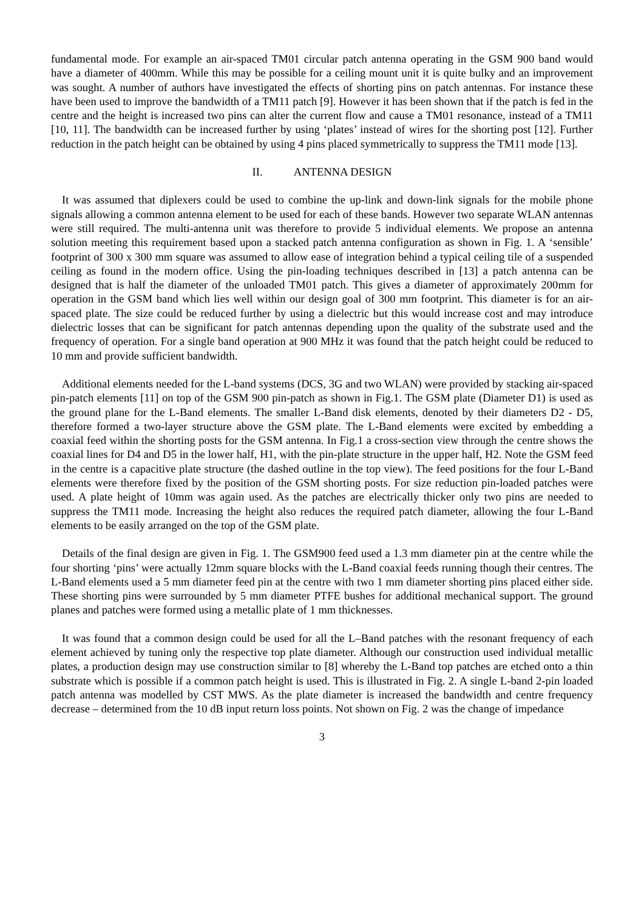fundamental mode. For example an air-spaced TM01 circular patch antenna operating in the GSM 900 band would have a diameter of 400mm. While this may be possible for a ceiling mount unit it is quite bulky and an improvement was sought. A number of authors have investigated the effects of shorting pins on patch antennas. For instance these have been used to improve the bandwidth of a TM11 patch [9]. However it has been shown that if the patch is fed in the centre and the height is increased two pins can alter the current flow and cause a TM01 resonance, instead of a TM11 [10, 11]. The bandwidth can be increased further by using ‘plates’ instead of wires for the shorting post [12]. Further reduction in the patch height can be obtained by using 4 pins placed symmetrically to suppress the TM11 mode [13].
II. ANTENNA DESIGN
It was assumed that diplexers could be used to combine the up-link and down-link signals for the mobile phone signals allowing a common antenna element to be used for each of these bands. However two separate WLAN antennas were still required. The multi-antenna unit was therefore to provide 5 individual elements. We propose an antenna solution meeting this requirement based upon a stacked patch antenna configuration as shown in Fig. 1. A ‘sensible’ footprint of 300 x 300 mm square was assumed to allow ease of integration behind a typical ceiling tile of a suspended ceiling as found in the modern office. Using the pin-loading techniques described in [13] a patch antenna can be designed that is half the diameter of the unloaded TM01 patch. This gives a diameter of approximately 200mm for operation in the GSM band which lies well within our design goal of 300 mm footprint. This diameter is for an air-spaced plate. The size could be reduced further by using a dielectric but this would increase cost and may introduce dielectric losses that can be significant for patch antennas depending upon the quality of the substrate used and the frequency of operation. For a single band operation at 900 MHz it was found that the patch height could be reduced to 10 mm and provide sufficient bandwidth.
Additional elements needed for the L-band systems (DCS, 3G and two WLAN) were provided by stacking air-spaced pin-patch elements [11] on top of the GSM 900 pin-patch as shown in Fig.1. The GSM plate (Diameter D1) is used as the ground plane for the L-Band elements. The smaller L-Band disk elements, denoted by their diameters D2 - D5, therefore formed a two-layer structure above the GSM plate. The L-Band elements were excited by embedding a coaxial feed within the shorting posts for the GSM antenna. In Fig.1 a cross-section view through the centre shows the coaxial lines for D4 and D5 in the lower half, H1, with the pin-plate structure in the upper half, H2. Note the GSM feed in the centre is a capacitive plate structure (the dashed outline in the top view). The feed positions for the four L-Band elements were therefore fixed by the position of the GSM shorting posts. For size reduction pin-loaded patches were used. A plate height of 10mm was again used. As the patches are electrically thicker only two pins are needed to suppress the TM11 mode. Increasing the height also reduces the required patch diameter, allowing the four L-Band elements to be easily arranged on the top of the GSM plate.
Details of the final design are given in Fig. 1. The GSM900 feed used a 1.3 mm diameter pin at the centre while the four shorting ‘pins’ were actually 12mm square blocks with the L-Band coaxial feeds running though their centres. The L-Band elements used a 5 mm diameter feed pin at the centre with two 1 mm diameter shorting pins placed either side. These shorting pins were surrounded by 5 mm diameter PTFE bushes for additional mechanical support. The ground planes and patches were formed using a metallic plate of 1 mm thicknesses.
It was found that a common design could be used for all the L–Band patches with the resonant frequency of each element achieved by tuning only the respective top plate diameter. Although our construction used individual metallic plates, a production design may use construction similar to [8] whereby the L-Band top patches are etched onto a thin substrate which is possible if a common patch height is used. This is illustrated in Fig. 2. A single L-band 2-pin loaded patch antenna was modelled by CST MWS. As the plate diameter is increased the bandwidth and centre frequency decrease – determined from the 10 dB input return loss points. Not shown on Fig. 2 was the change of impedance
3